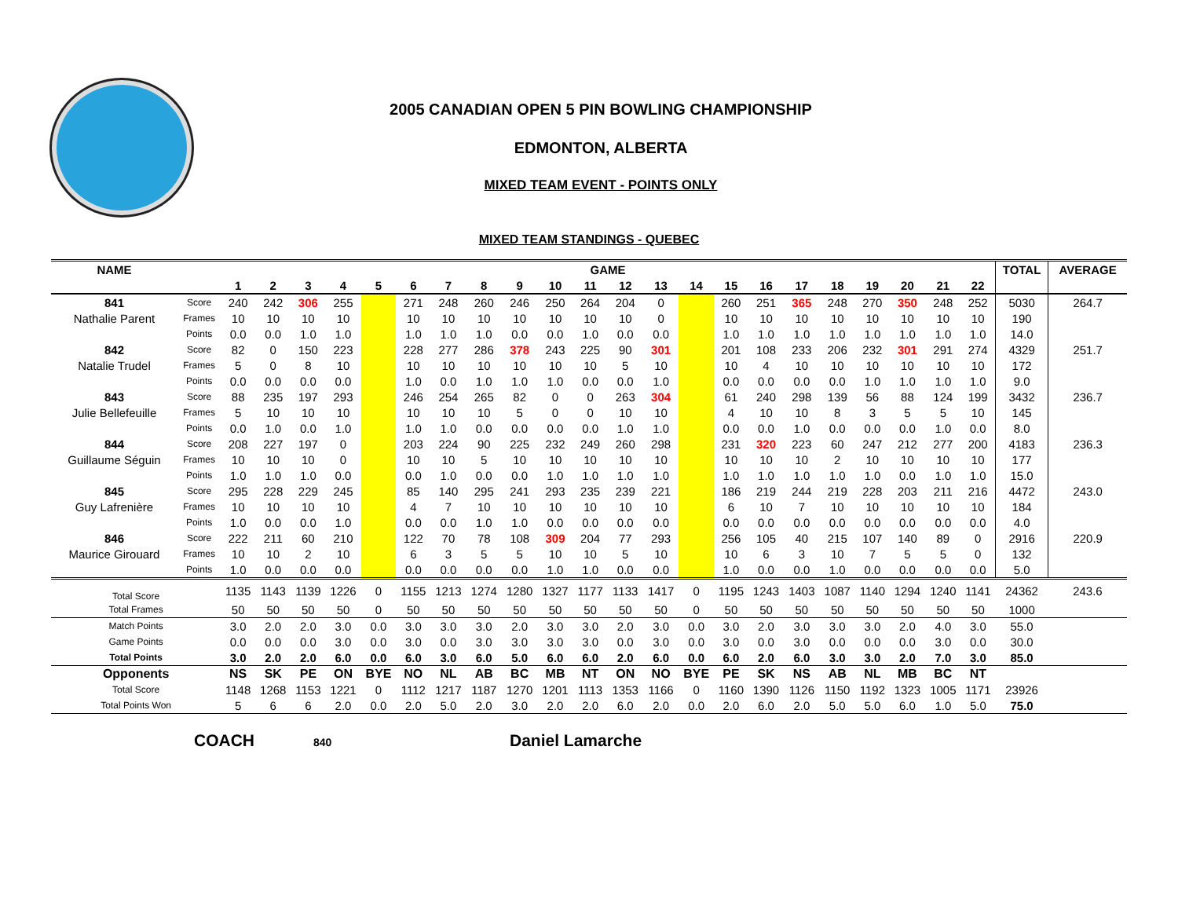2005 CANADIAN OPEN 5 PIN BOWLING CHAMPIONSHIP
EDMONTON, ALBERTA
MIXED TEAM EVENT - POINTS ONLY
MIXED TEAM STANDINGS - QUEBEC
| NAME | | GAME | | | | | | | | | | | | | | | | | | | | | | TOTAL | AVERAGE |
| --- | --- | --- | --- | --- | --- | --- | --- | --- | --- | --- | --- | --- | --- | --- | --- | --- | --- | --- | --- | --- | --- | --- | --- | --- | --- |
| | | 1 | 2 | 3 | 4 | 5 | 6 | 7 | 8 | 9 | 10 | 11 | 12 | 13 | 14 | 15 | 16 | 17 | 18 | 19 | 20 | 21 | 22 | | |
| 841 | Score | 240 | 242 | 306 | 255 | | 271 | 248 | 260 | 246 | 250 | 264 | 204 | 0 | | 260 | 251 | 365 | 248 | 270 | 350 | 248 | 252 | 5030 | 264.7 |
| Nathalie Parent | Frames | 10 | 10 | 10 | 10 | | 10 | 10 | 10 | 10 | 10 | 10 | 10 | 0 | | 10 | 10 | 10 | 10 | 10 | 10 | 10 | 10 | 190 | |
| | Points | 0.0 | 0.0 | 1.0 | 1.0 | | 1.0 | 1.0 | 1.0 | 0.0 | 0.0 | 1.0 | 0.0 | 0.0 | | 1.0 | 1.0 | 1.0 | 1.0 | 1.0 | 1.0 | 1.0 | 1.0 | 14.0 | |
| 842 | Score | 82 | 0 | 150 | 223 | | 228 | 277 | 286 | 378 | 243 | 225 | 90 | 301 | | 201 | 108 | 233 | 206 | 232 | 301 | 291 | 274 | 4329 | 251.7 |
| Natalie Trudel | Frames | 5 | 0 | 8 | 10 | | 10 | 10 | 10 | 10 | 10 | 10 | 5 | 10 | | 10 | 4 | 10 | 10 | 10 | 10 | 10 | 10 | 172 | |
| | Points | 0.0 | 0.0 | 0.0 | 0.0 | | 1.0 | 0.0 | 1.0 | 1.0 | 1.0 | 0.0 | 0.0 | 1.0 | | 0.0 | 0.0 | 0.0 | 0.0 | 1.0 | 1.0 | 1.0 | 1.0 | 9.0 | |
| 843 | Score | 88 | 235 | 197 | 293 | | 246 | 254 | 265 | 82 | 0 | 0 | 263 | 304 | | 61 | 240 | 298 | 139 | 56 | 88 | 124 | 199 | 3432 | 236.7 |
| Julie Bellefeuille | Frames | 5 | 10 | 10 | 10 | | 10 | 10 | 10 | 5 | 0 | 0 | 10 | 10 | | 4 | 10 | 10 | 8 | 3 | 5 | 5 | 10 | 145 | |
| | Points | 0.0 | 1.0 | 0.0 | 1.0 | | 1.0 | 1.0 | 0.0 | 0.0 | 0.0 | 0.0 | 1.0 | 1.0 | | 0.0 | 0.0 | 1.0 | 0.0 | 0.0 | 0.0 | 1.0 | 0.0 | 8.0 | |
| 844 | Score | 208 | 227 | 197 | 0 | | 203 | 224 | 90 | 225 | 232 | 249 | 260 | 298 | | 231 | 320 | 223 | 60 | 247 | 212 | 277 | 200 | 4183 | 236.3 |
| Guillaume Séguin | Frames | 10 | 10 | 10 | 0 | | 10 | 10 | 5 | 10 | 10 | 10 | 10 | 10 | | 10 | 10 | 10 | 2 | 10 | 10 | 10 | 10 | 177 | |
| | Points | 1.0 | 1.0 | 1.0 | 0.0 | | 0.0 | 1.0 | 0.0 | 0.0 | 1.0 | 1.0 | 1.0 | 1.0 | | 1.0 | 1.0 | 1.0 | 1.0 | 1.0 | 0.0 | 1.0 | 1.0 | 15.0 | |
| 845 | Score | 295 | 228 | 229 | 245 | | 85 | 140 | 295 | 241 | 293 | 235 | 239 | 221 | | 186 | 219 | 244 | 219 | 228 | 203 | 211 | 216 | 4472 | 243.0 |
| Guy Lafrenière | Frames | 10 | 10 | 10 | 10 | | 4 | 7 | 10 | 10 | 10 | 10 | 10 | 10 | | 6 | 10 | 7 | 10 | 10 | 10 | 10 | 10 | 184 | |
| | Points | 1.0 | 0.0 | 0.0 | 1.0 | | 0.0 | 0.0 | 1.0 | 1.0 | 0.0 | 0.0 | 0.0 | 0.0 | | 0.0 | 0.0 | 0.0 | 0.0 | 0.0 | 0.0 | 0.0 | 0.0 | 4.0 | |
| 846 | Score | 222 | 211 | 60 | 210 | | 122 | 70 | 78 | 108 | 309 | 204 | 77 | 293 | | 256 | 105 | 40 | 215 | 107 | 140 | 89 | 0 | 2916 | 220.9 |
| Maurice Girouard | Frames | 10 | 10 | 2 | 10 | | 6 | 3 | 5 | 5 | 10 | 10 | 5 | 10 | | 10 | 6 | 3 | 10 | 7 | 5 | 5 | 0 | 132 | |
| | Points | 1.0 | 0.0 | 0.0 | 0.0 | | 0.0 | 0.0 | 0.0 | 0.0 | 1.0 | 1.0 | 0.0 | 0.0 | | 1.0 | 0.0 | 0.0 | 1.0 | 0.0 | 0.0 | 0.0 | 0.0 | 5.0 | |
| Total Score | | 1135 | 1143 | 1139 | 1226 | 0 | 1155 | 1213 | 1274 | 1280 | 1327 | 1177 | 1133 | 1417 | 0 | 1195 | 1243 | 1403 | 1087 | 1140 | 1294 | 1240 | 1141 | 24362 | 243.6 |
| Total Frames | | 50 | 50 | 50 | 50 | 0 | 50 | 50 | 50 | 50 | 50 | 50 | 50 | 50 | 0 | 50 | 50 | 50 | 50 | 50 | 50 | 50 | 50 | 1000 | |
| Match Points | | 3.0 | 2.0 | 2.0 | 3.0 | 0.0 | 3.0 | 3.0 | 3.0 | 2.0 | 3.0 | 3.0 | 2.0 | 3.0 | 0.0 | 3.0 | 2.0 | 3.0 | 3.0 | 3.0 | 2.0 | 4.0 | 3.0 | 55.0 | |
| Game Points | | 0.0 | 0.0 | 0.0 | 3.0 | 0.0 | 3.0 | 0.0 | 3.0 | 3.0 | 3.0 | 3.0 | 0.0 | 3.0 | 0.0 | 3.0 | 0.0 | 3.0 | 0.0 | 0.0 | 0.0 | 3.0 | 0.0 | 30.0 | |
| Total Points | | 3.0 | 2.0 | 2.0 | 6.0 | 0.0 | 6.0 | 3.0 | 6.0 | 5.0 | 6.0 | 6.0 | 2.0 | 6.0 | 0.0 | 6.0 | 2.0 | 6.0 | 3.0 | 3.0 | 2.0 | 7.0 | 3.0 | 85.0 | |
| Opponents | | NS | SK | PE | ON | BYE | NO | NL | AB | BC | MB | NT | ON | NO | BYE | PE | SK | NS | AB | NL | MB | BC | NT | | |
| Total Score | | 1148 | 1268 | 1153 | 1221 | 0 | 1112 | 1217 | 1187 | 1270 | 1201 | 1113 | 1353 | 1166 | 0 | 1160 | 1390 | 1126 | 1150 | 1192 | 1323 | 1005 | 1171 | 23926 | |
| Total Points Won | | 5 | 6 | 6 | 2.0 | 0.0 | 2.0 | 5.0 | 2.0 | 3.0 | 2.0 | 2.0 | 6.0 | 2.0 | 0.0 | 2.0 | 6.0 | 2.0 | 5.0 | 5.0 | 6.0 | 1.0 | 5.0 | 75.0 | |
COACH 840 Daniel Lamarche